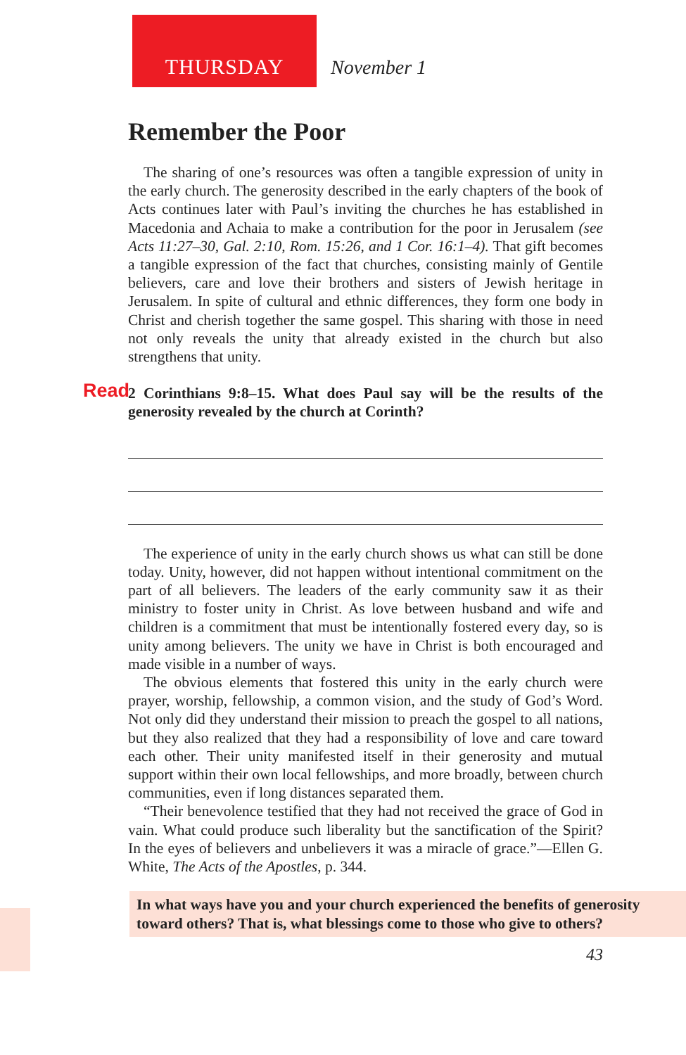THURSDAY
November 1
Remember the Poor
The sharing of one’s resources was often a tangible expression of unity in the early church. The generosity described in the early chapters of the book of Acts continues later with Paul’s inviting the churches he has established in Macedonia and Achaia to make a contribution for the poor in Jerusalem (see Acts 11:27–30, Gal. 2:10, Rom. 15:26, and 1 Cor. 16:1–4). That gift becomes a tangible expression of the fact that churches, consisting mainly of Gentile believers, care and love their brothers and sisters of Jewish heritage in Jerusalem. In spite of cultural and ethnic differences, they form one body in Christ and cherish together the same gospel. This sharing with those in need not only reveals the unity that already existed in the church but also strengthens that unity.
Read 2 Corinthians 9:8–15. What does Paul say will be the results of the generosity revealed by the church at Corinth?
The experience of unity in the early church shows us what can still be done today. Unity, however, did not happen without intentional commitment on the part of all believers. The leaders of the early community saw it as their ministry to foster unity in Christ. As love between husband and wife and children is a commitment that must be intentionally fostered every day, so is unity among believers. The unity we have in Christ is both encouraged and made visible in a number of ways.
The obvious elements that fostered this unity in the early church were prayer, worship, fellowship, a common vision, and the study of God’s Word. Not only did they understand their mission to preach the gospel to all nations, but they also realized that they had a responsibility of love and care toward each other. Their unity manifested itself in their generosity and mutual support within their own local fellowships, and more broadly, between church communities, even if long distances separated them.
“Their benevolence testified that they had not received the grace of God in vain. What could produce such liberality but the sanctification of the Spirit? In the eyes of believers and unbelievers it was a miracle of grace.”—Ellen G. White, The Acts of the Apostles, p. 344.
In what ways have you and your church experienced the benefits of generosity toward others? That is, what blessings come to those who give to others?
43